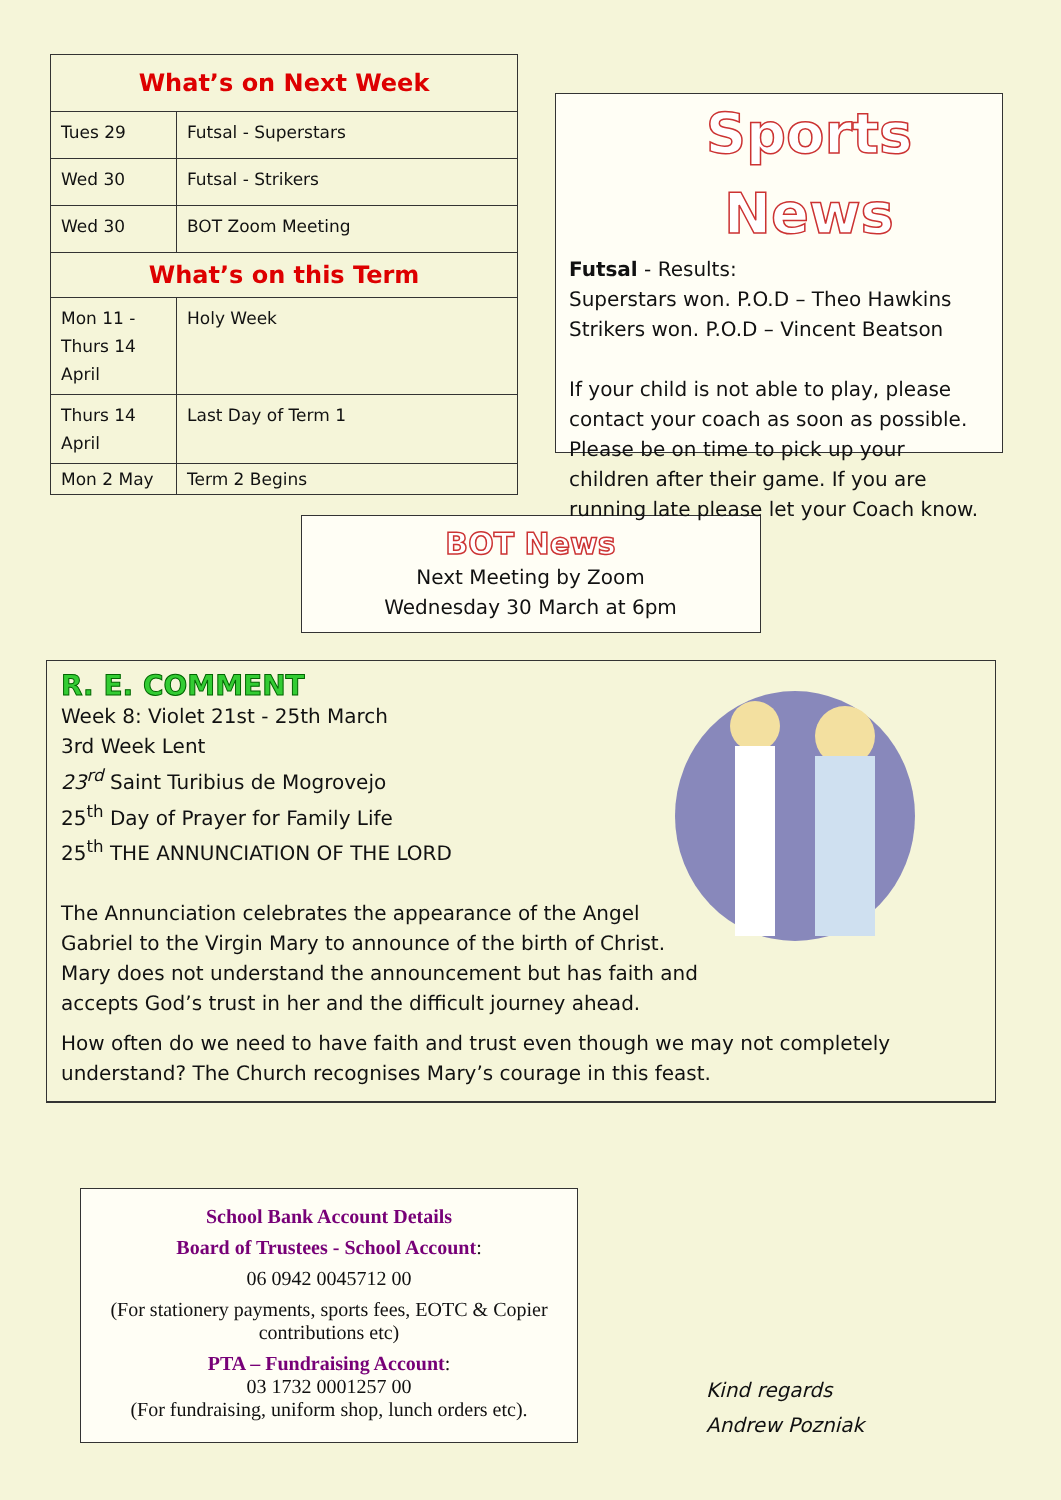| What’s on Next Week | |
| --- | --- |
| Tues 29 | Futsal - Superstars |
| Wed 30 | Futsal - Strikers |
| Wed 30 | BOT Zoom Meeting |
| What’s on this Term | |
| Mon 11 - Thurs 14 April | Holy Week |
| Thurs 14 April | Last Day of Term 1 |
| Mon 2 May | Term 2 Begins |
Sports News
Futsal - Results:
Superstars won. P.O.D – Theo Hawkins
Strikers won. P.O.D – Vincent Beatson
If your child is not able to play, please contact your coach as soon as possible. Please be on time to pick up your children after their game. If you are running late please let your Coach know.
BOT News
Next Meeting by Zoom
Wednesday 30 March at 6pm
R. E. COMMENT
Week 8: Violet 21st - 25th March
3rd Week Lent
23<sup>rd</sup> Saint Turibius de Mogrovejo
25<sup>th</sup> Day of Prayer for Family Life
25<sup>th</sup> THE ANNUNCIATION OF THE LORD
The Annunciation celebrates the appearance of the Angel
Gabriel to the Virgin Mary to announce of the birth of Christ.
Mary does not understand the announcement but has faith and
accepts God’s trust in her and the difficult journey ahead.
How often do we need to have faith and trust even though we may not completely understand? The Church recognises Mary’s courage in this feast.
School Bank Account Details
Board of Trustees - School Account:
06 0942 0045712 00
(For stationery payments, sports fees, EOTC & Copier contributions etc)
PTA – Fundraising Account:
03 1732 0001257 00
(For fundraising, uniform shop, lunch orders etc).
Kind regards
Andrew Pozniak